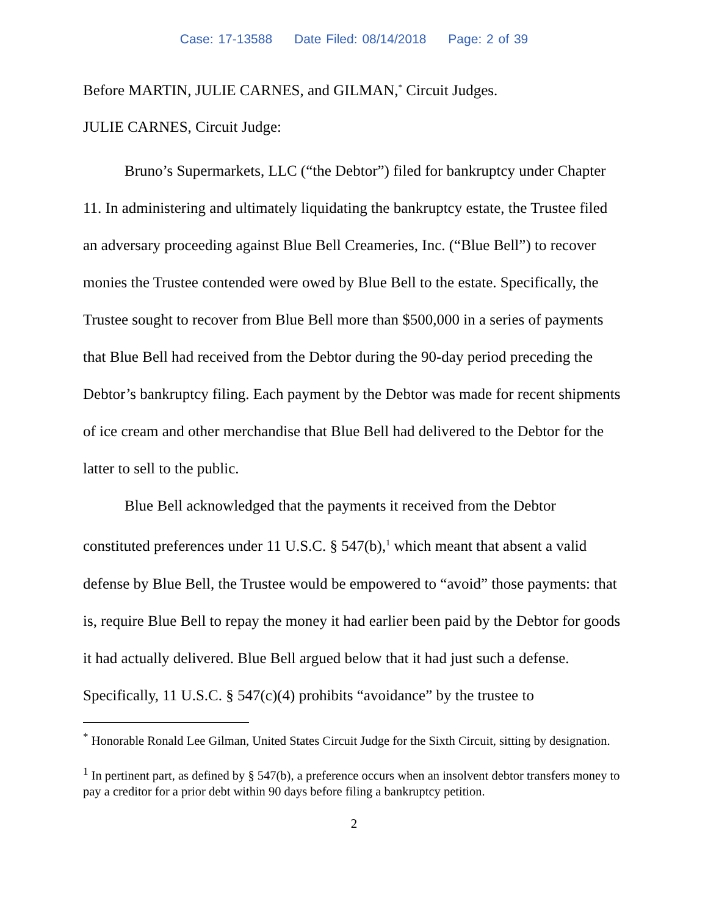Case: 17-13588 Date Filed: 08/14/2018 Page: 2 of 39
Before MARTIN, JULIE CARNES, and GILMAN,<sup>*</sup> Circuit Judges.
JULIE CARNES, Circuit Judge:
Bruno’s Supermarkets, LLC (“the Debtor”) filed for bankruptcy under Chapter 11. In administering and ultimately liquidating the bankruptcy estate, the Trustee filed an adversary proceeding against Blue Bell Creameries, Inc. (“Blue Bell”) to recover monies the Trustee contended were owed by Blue Bell to the estate. Specifically, the Trustee sought to recover from Blue Bell more than $500,000 in a series of payments that Blue Bell had received from the Debtor during the 90-day period preceding the Debtor’s bankruptcy filing. Each payment by the Debtor was made for recent shipments of ice cream and other merchandise that Blue Bell had delivered to the Debtor for the latter to sell to the public.
Blue Bell acknowledged that the payments it received from the Debtor constituted preferences under 11 U.S.C. § 547(b),<sup>1</sup> which meant that absent a valid defense by Blue Bell, the Trustee would be empowered to “avoid” those payments: that is, require Blue Bell to repay the money it had earlier been paid by the Debtor for goods it had actually delivered. Blue Bell argued below that it had just such a defense. Specifically, 11 U.S.C. § 547(c)(4) prohibits “avoidance” by the trustee to
<sup>*</sup> Honorable Ronald Lee Gilman, United States Circuit Judge for the Sixth Circuit, sitting by designation.
<sup>1</sup> In pertinent part, as defined by § 547(b), a preference occurs when an insolvent debtor transfers money to pay a creditor for a prior debt within 90 days before filing a bankruptcy petition.
2